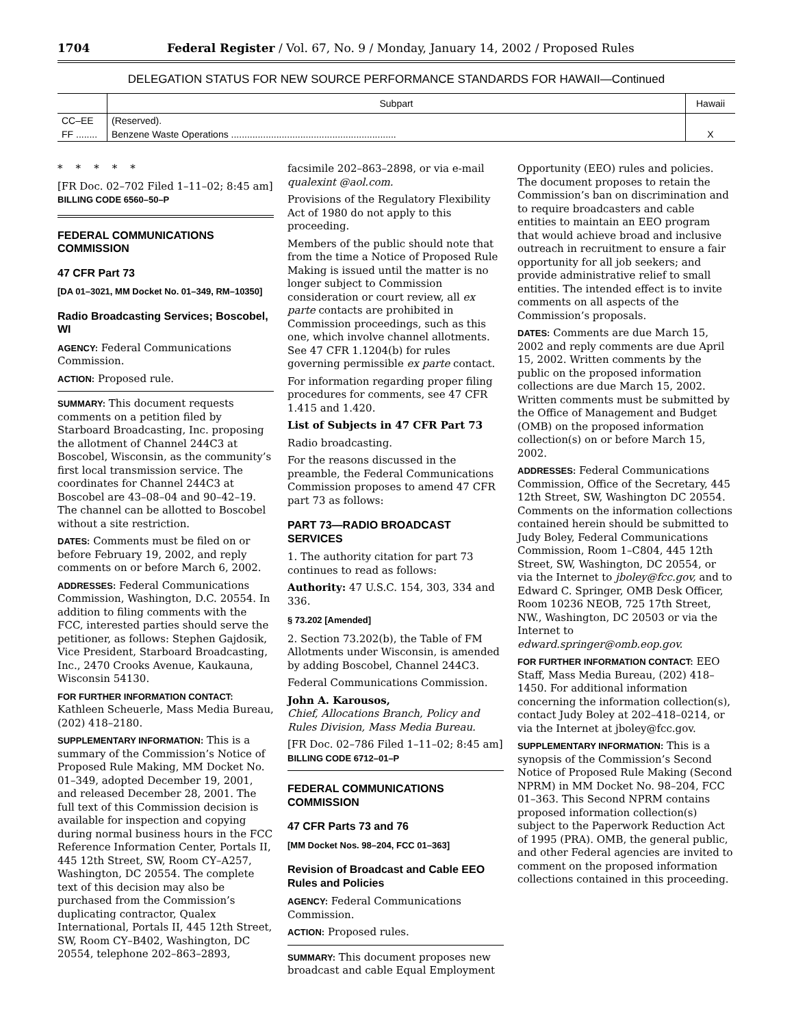1704 Federal Register / Vol. 67, No. 9 / Monday, January 14, 2002 / Proposed Rules
DELEGATION STATUS FOR NEW SOURCE PERFORMANCE STANDARDS FOR HAWAII—Continued
| | Subpart | Hawaii |
| --- | --- | --- |
| CC–EE | (Reserved). | |
| FF ........ | Benzene Waste Operations .............................................................. | X |
* * * * *
[FR Doc. 02–702 Filed 1–11–02; 8:45 am]
BILLING CODE 6560–50–P
FEDERAL COMMUNICATIONS COMMISSION
47 CFR Part 73
[DA 01–3021, MM Docket No. 01–349, RM–10350]
Radio Broadcasting Services; Boscobel, WI
AGENCY: Federal Communications Commission.
ACTION: Proposed rule.
SUMMARY: This document requests comments on a petition filed by Starboard Broadcasting, Inc. proposing the allotment of Channel 244C3 at Boscobel, Wisconsin, as the community’s first local transmission service. The coordinates for Channel 244C3 at Boscobel are 43–08–04 and 90–42–19. The channel can be allotted to Boscobel without a site restriction.
DATES: Comments must be filed on or before February 19, 2002, and reply comments on or before March 6, 2002.
ADDRESSES: Federal Communications Commission, Washington, D.C. 20554. In addition to filing comments with the FCC, interested parties should serve the petitioner, as follows: Stephen Gajdosik, Vice President, Starboard Broadcasting, Inc., 2470 Crooks Avenue, Kaukauna, Wisconsin 54130.
FOR FURTHER INFORMATION CONTACT: Kathleen Scheuerle, Mass Media Bureau, (202) 418–2180.
SUPPLEMENTARY INFORMATION: This is a summary of the Commission’s Notice of Proposed Rule Making, MM Docket No. 01–349, adopted December 19, 2001, and released December 28, 2001. The full text of this Commission decision is available for inspection and copying during normal business hours in the FCC Reference Information Center, Portals II, 445 12th Street, SW, Room CY–A257, Washington, DC 20554. The complete text of this decision may also be purchased from the Commission’s duplicating contractor, Qualex International, Portals II, 445 12th Street, SW, Room CY–B402, Washington, DC 20554, telephone 202–863–2893,
facsimile 202–863–2898, or via e-mail qualexint @aol.com.
Provisions of the Regulatory Flexibility Act of 1980 do not apply to this proceeding.
Members of the public should note that from the time a Notice of Proposed Rule Making is issued until the matter is no longer subject to Commission consideration or court review, all ex parte contacts are prohibited in Commission proceedings, such as this one, which involve channel allotments. See 47 CFR 1.1204(b) for rules governing permissible ex parte contact.
For information regarding proper filing procedures for comments, see 47 CFR 1.415 and 1.420.
List of Subjects in 47 CFR Part 73
Radio broadcasting.
For the reasons discussed in the preamble, the Federal Communications Commission proposes to amend 47 CFR part 73 as follows:
PART 73—RADIO BROADCAST SERVICES
1. The authority citation for part 73 continues to read as follows:
Authority: 47 U.S.C. 154, 303, 334 and 336.
§ 73.202 [Amended]
2. Section 73.202(b), the Table of FM Allotments under Wisconsin, is amended by adding Boscobel, Channel 244C3.
Federal Communications Commission.
John A. Karousos,
Chief, Allocations Branch, Policy and Rules Division, Mass Media Bureau.
[FR Doc. 02–786 Filed 1–11–02; 8:45 am]
BILLING CODE 6712–01–P
FEDERAL COMMUNICATIONS COMMISSION
47 CFR Parts 73 and 76
[MM Docket Nos. 98–204, FCC 01–363]
Revision of Broadcast and Cable EEO Rules and Policies
AGENCY: Federal Communications Commission.
ACTION: Proposed rules.
SUMMARY: This document proposes new broadcast and cable Equal Employment
Opportunity (EEO) rules and policies. The document proposes to retain the Commission’s ban on discrimination and to require broadcasters and cable entities to maintain an EEO program that would achieve broad and inclusive outreach in recruitment to ensure a fair opportunity for all job seekers; and provide administrative relief to small entities. The intended effect is to invite comments on all aspects of the Commission’s proposals.
DATES: Comments are due March 15, 2002 and reply comments are due April 15, 2002. Written comments by the public on the proposed information collections are due March 15, 2002. Written comments must be submitted by the Office of Management and Budget (OMB) on the proposed information collection(s) on or before March 15, 2002.
ADDRESSES: Federal Communications Commission, Office of the Secretary, 445 12th Street, SW, Washington DC 20554. Comments on the information collections contained herein should be submitted to Judy Boley, Federal Communications Commission, Room 1–C804, 445 12th Street, SW, Washington, DC 20554, or via the Internet to jboley@fcc.gov, and to Edward C. Springer, OMB Desk Officer, Room 10236 NEOB, 725 17th Street, NW., Washington, DC 20503 or via the Internet to edward.springer@omb.eop.gov.
FOR FURTHER INFORMATION CONTACT: EEO Staff, Mass Media Bureau, (202) 418–1450. For additional information concerning the information collection(s), contact Judy Boley at 202–418–0214, or via the Internet at jboley@fcc.gov.
SUPPLEMENTARY INFORMATION: This is a synopsis of the Commission’s Second Notice of Proposed Rule Making (Second NPRM) in MM Docket No. 98–204, FCC 01–363. This Second NPRM contains proposed information collection(s) subject to the Paperwork Reduction Act of 1995 (PRA). OMB, the general public, and other Federal agencies are invited to comment on the proposed information collections contained in this proceeding.